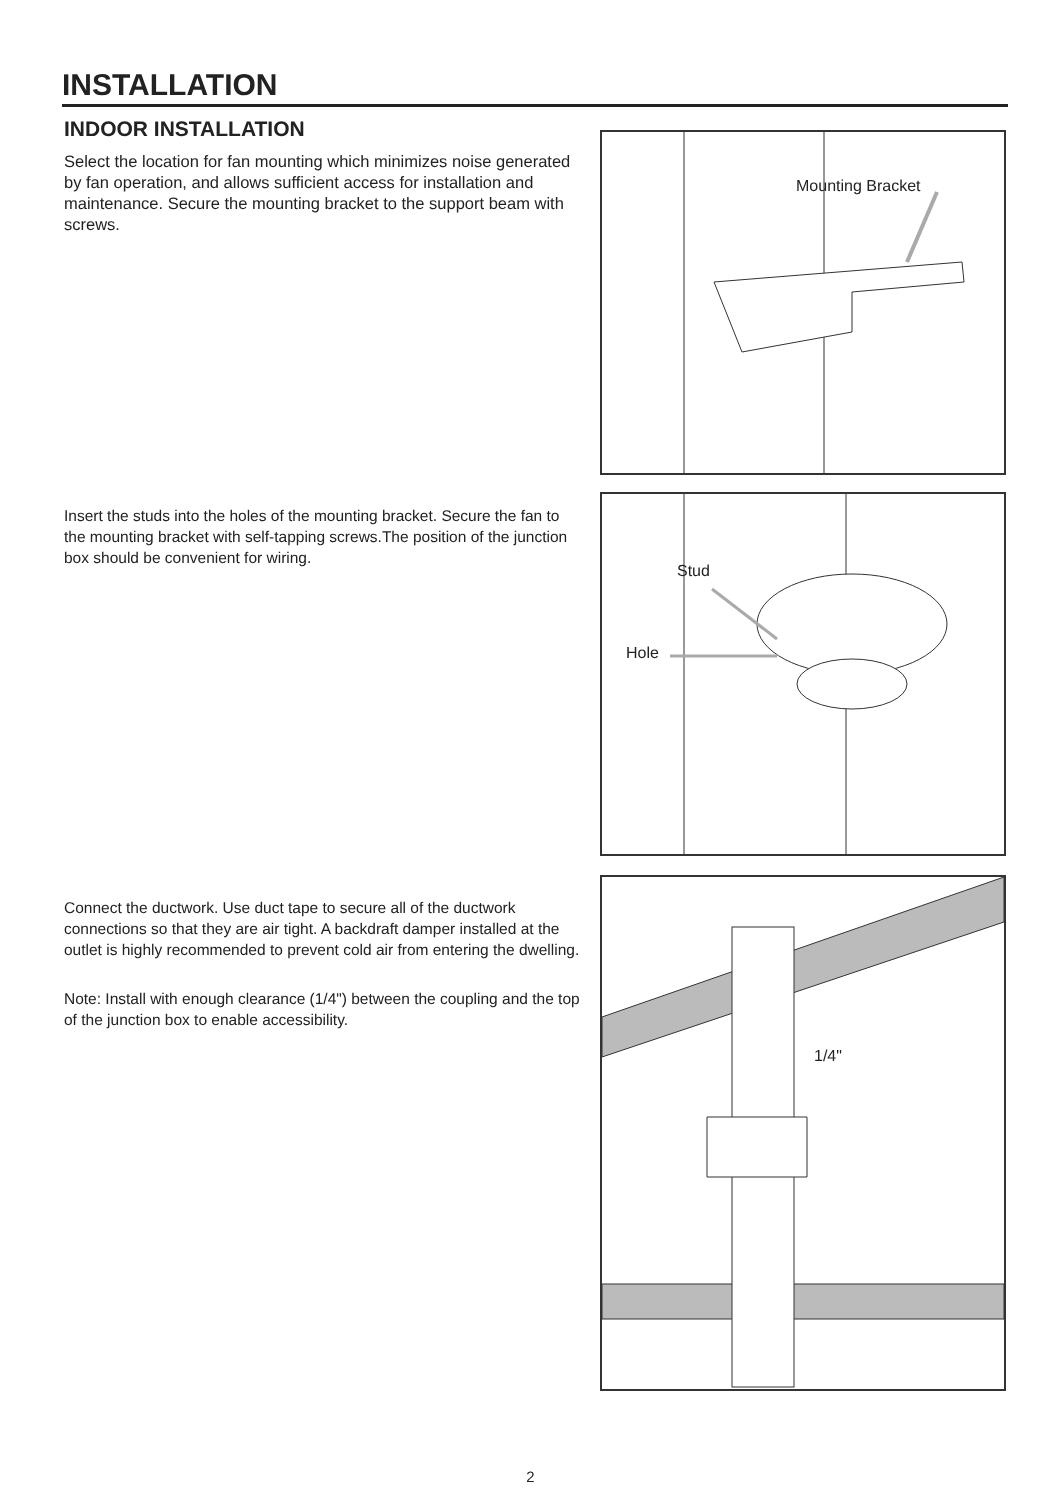INSTALLATION
INDOOR INSTALLATION
Select the location for fan mounting which minimizes noise generated by fan operation, and allows sufficient access for installation and maintenance. Secure the mounting bracket to the support beam with screws.
Mounting Bracket
Insert the studs into the holes of the mounting bracket. Secure the fan to the mounting bracket with self-tapping screws.The position of the junction box should be convenient for wiring.
Stud
Hole
Connect the ductwork. Use duct tape to secure all of the ductwork connections so that they are air tight. A backdraft damper installed at the outlet is highly recommended to prevent cold air from entering the dwelling.
Note: Install with enough clearance (1/4") between the coupling and the top of the junction box to enable accessibility.
1/4"
2